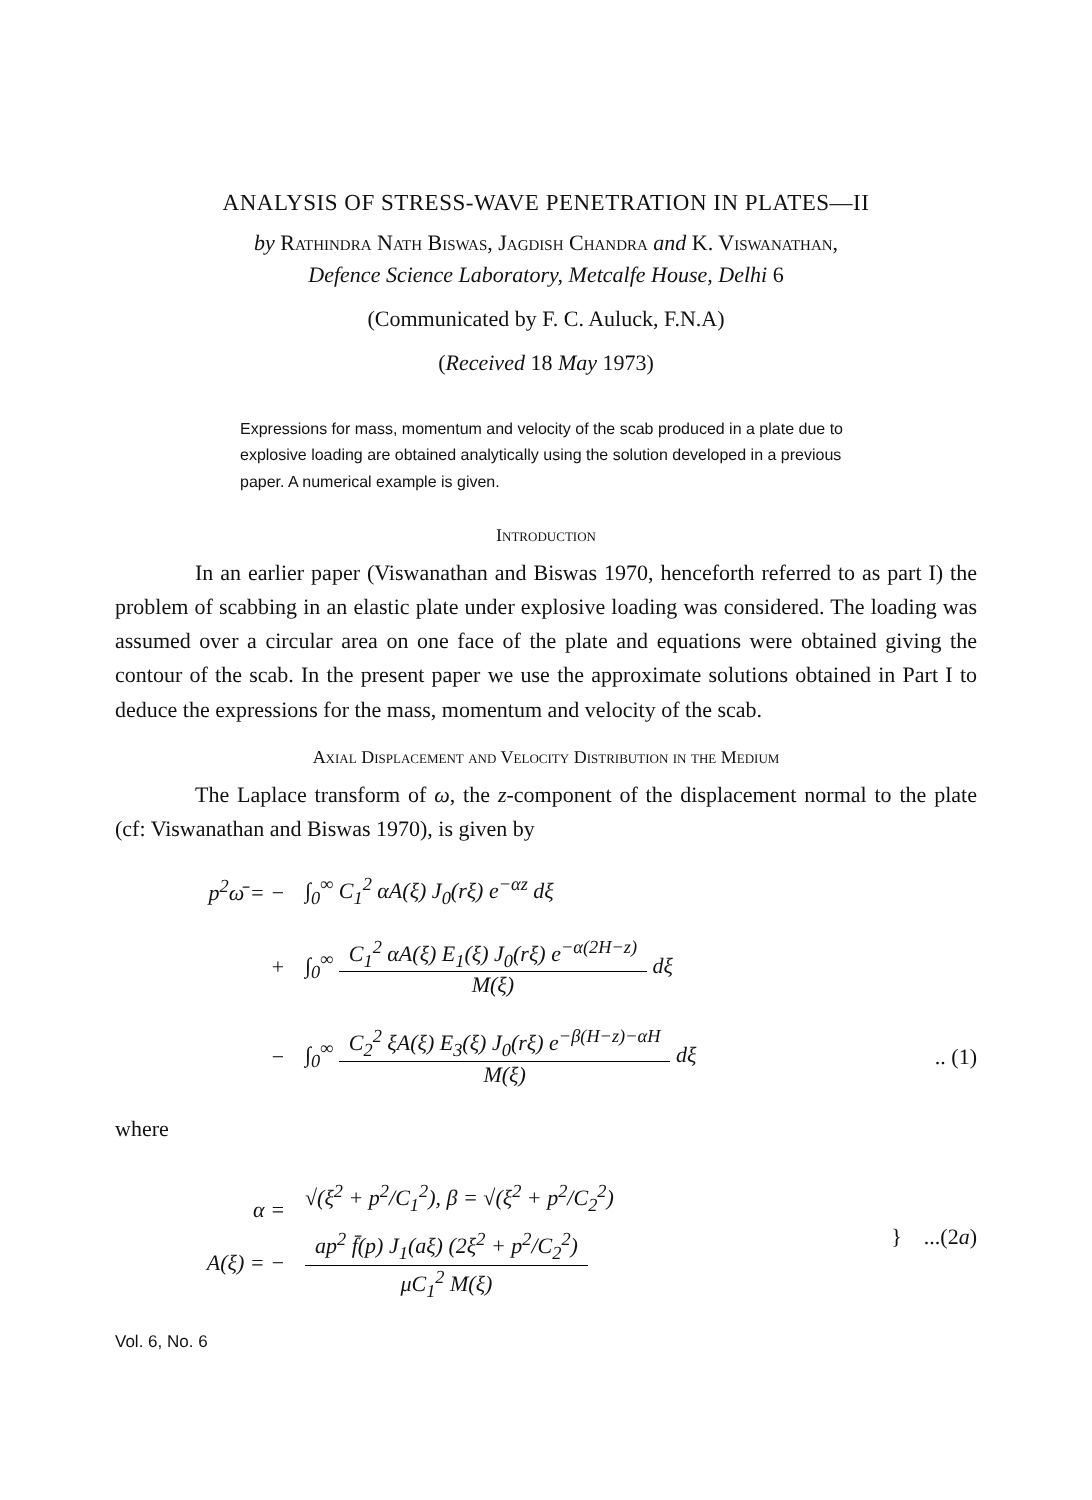ANALYSIS OF STRESS-WAVE PENETRATION IN PLATES—II
by Rathindra Nath Biswas, Jagdish Chandra and K. Viswanathan,
Defence Science Laboratory, Metcalfe House, Delhi 6
(Communicated by F. C. Auluck, F.N.A)
(Received 18 May 1973)
Expressions for mass, momentum and velocity of the scab produced in a plate due to explosive loading are obtained analytically using the solution developed in a previous paper. A numerical example is given.
Introduction
In an earlier paper (Viswanathan and Biswas 1970, henceforth referred to as part I) the problem of scabbing in an elastic plate under explosive loading was considered. The loading was assumed over a circular area on one face of the plate and equations were obtained giving the contour of the scab. In the present paper we use the approximate solutions obtained in Part I to deduce the expressions for the mass, momentum and velocity of the scab.
Axial Displacement and Velocity Distribution in the Medium
The Laplace transform of ω, the z-component of the displacement normal to the plate (cf: Viswanathan and Biswas 1970), is given by
p<sup>2</sup>ω̄ = − ∫<sub>0</sub><sup>∞</sup> C<sub>1</sub><sup>2</sup> αA(ξ) J<sub>0</sub>(rξ) e<sup>−αz</sup> dξ
+
∫<sub>0</sub><sup>∞</sup> C<sub>1</sub><sup>2</sup> αA(ξ) E<sub>1</sub>(ξ) J<sub>0</sub>(rξ) e<sup>−α(2H−z)</sup> M(ξ) dξ
−
∫<sub>0</sub><sup>∞</sup> C<sub>2</sub><sup>2</sup> ξA(ξ) E<sub>3</sub>(ξ) J<sub>0</sub>(rξ) e<sup>−β(H−z)−αH</sup> M(ξ) dξ
.. (1)
where
α =
A(ξ) = −
√(ξ<sup>2</sup> + p<sup>2</sup>/C<sub>1</sub><sup>2</sup>), β = √(ξ<sup>2</sup> + p<sup>2</sup>/C<sub>2</sub><sup>2</sup>)
ap<sup>2</sup> f̄(p) J<sub>1</sub>(aξ) (2ξ<sup>2</sup> + p<sup>2</sup>/C<sub>2</sub><sup>2</sup>) μC<sub>1</sub><sup>2</sup> M(ξ)
} ...(2a)
Vol. 6, No. 6